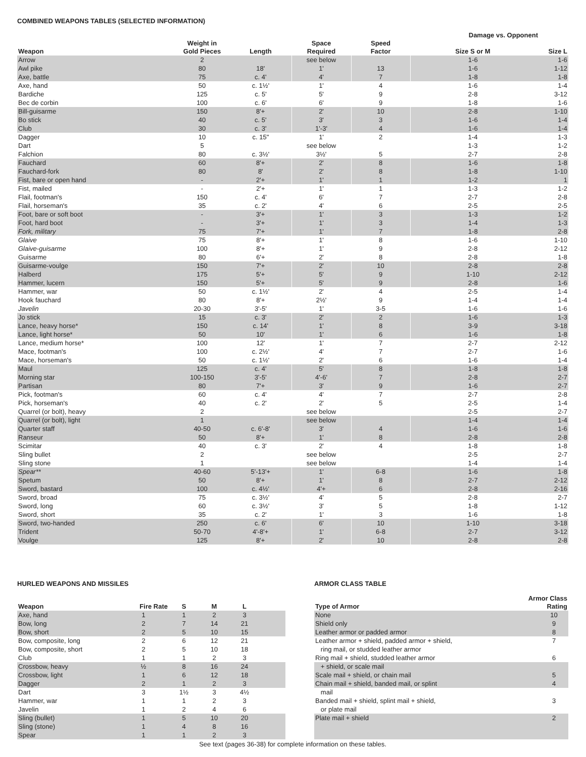COMBINED WEAPONS TABLES (SELECTED INFORMATION)
| | | | | | Damage vs. Opponent | |
| --- | --- | --- | --- | --- | --- | --- |
| Weapon | Weight in Gold Pieces | Length | Space Required | Speed Factor | Size S or M | Size L |
| Arrow | 2 | | see below | | 1-6 | 1-6 |
| Awl pike | 80 | 18' | 1' | 13 | 1-6 | 1-12 |
| Axe, battle | 75 | c. 4' | 4' | 7 | 1-8 | 1-8 |
| Axe, hand | 50 | c. 1½' | 1' | 4 | 1-6 | 1-4 |
| Bardiche | 125 | c. 5' | 5' | 9 | 2-8 | 3-12 |
| Bec de corbin | 100 | c. 6' | 6' | 9 | 1-8 | 1-6 |
| Bill-guisarme | 150 | 8'+ | 2' | 10 | 2-8 | 1-10 |
| Bo stick | 40 | c. 5' | 3' | 3 | 1-6 | 1-4 |
| Club | 30 | c. 3' | 1'-3' | 4 | 1-6 | 1-4 |
| Dagger | 10 | c. 15" | 1' | 2 | 1-4 | 1-3 |
| Dart | 5 | | see below | | 1-3 | 1-2 |
| Falchion | 80 | c. 3½' | 3½' | 5 | 2-7 | 2-8 |
| Fauchard | 60 | 8'+ | 2' | 8 | 1-6 | 1-8 |
| Fauchard-fork | 80 | 8' | 2' | 8 | 1-8 | 1-10 |
| Fist, bare or open hand | - | 2'+ | 1' | 1 | 1-2 | 1 |
| Fist, mailed | - | 2'+ | 1' | 1 | 1-3 | 1-2 |
| Flail, footman's | 150 | c. 4' | 6' | 7 | 2-7 | 2-8 |
| Flail, horseman's | 35 | c. 2' | 4' | 6 | 2-5 | 2-5 |
| Foot, bare or soft boot | - | 3'+ | 1' | 3 | 1-3 | 1-2 |
| Foot, hard boot | - | 3'+ | 1' | 3 | 1-4 | 1-3 |
| Fork, military | 75 | 7'+ | 1' | 7 | 1-8 | 2-8 |
| Glaive | 75 | 8'+ | 1' | 8 | 1-6 | 1-10 |
| Glaive-guisarme | 100 | 8'+ | 1' | 9 | 2-8 | 2-12 |
| Guisarme | 80 | 6'+ | 2' | 8 | 2-8 | 1-8 |
| Guisarme-voulge | 150 | 7'+ | 2' | 10 | 2-8 | 2-8 |
| Halberd | 175 | 5'+ | 5' | 9 | 1-10 | 2-12 |
| Hammer, lucern | 150 | 5'+ | 5' | 9 | 2-8 | 1-6 |
| Hammer, war | 50 | c. 1½' | 2' | 4 | 2-5 | 1-4 |
| Hook fauchard | 80 | 8'+ | 2½' | 9 | 1-4 | 1-4 |
| Javelin | 20-30 | 3'-5' | 1' | 3-5 | 1-6 | 1-6 |
| Jo stick | 15 | c. 3' | 2' | 2 | 1-6 | 1-3 |
| Lance, heavy horse* | 150 | c. 14' | 1' | 8 | 3-9 | 3-18 |
| Lance, light horse* | 50 | 10' | 1' | 6 | 1-6 | 1-8 |
| Lance, medium horse* | 100 | 12' | 1' | 7 | 2-7 | 2-12 |
| Mace, footman's | 100 | c. 2½' | 4' | 7 | 2-7 | 1-6 |
| Mace, horseman's | 50 | c. 1½' | 2' | 6 | 1-6 | 1-4 |
| Maul | 125 | c. 4' | 5' | 8 | 1-8 | 1-8 |
| Morning star | 100-150 | 3'-5' | 4'-6' | 7 | 2-8 | 2-7 |
| Partisan | 80 | 7'+ | 3' | 9 | 1-6 | 2-7 |
| Pick, footman's | 60 | c. 4' | 4' | 7 | 2-7 | 2-8 |
| Pick, horseman's | 40 | c. 2' | 2' | 5 | 2-5 | 1-4 |
| Quarrel (or bolt), heavy | 2 | | see below | | 2-5 | 2-7 |
| Quarrel (or bolt), light | 1 | | see below | | 1-4 | 1-4 |
| Quarter staff | 40-50 | c. 6'-8' | 3' | 4 | 1-6 | 1-6 |
| Ranseur | 50 | 8'+ | 1' | 8 | 2-8 | 2-8 |
| Scimitar | 40 | c. 3' | 2' | 4 | 1-8 | 1-8 |
| Sling bullet | 2 | | see below | | 2-5 | 2-7 |
| Sling stone | 1 | | see below | | 1-4 | 1-4 |
| Spear** | 40-60 | 5'-13'+ | 1' | 6-8 | 1-6 | 1-8 |
| Spetum | 50 | 8'+ | 1' | 8 | 2-7 | 2-12 |
| Sword, bastard | 100 | c. 4½' | 4'+ | 6 | 2-8 | 2-16 |
| Sword, broad | 75 | c. 3½' | 4' | 5 | 2-8 | 2-7 |
| Sword, long | 60 | c. 3½' | 3' | 5 | 1-8 | 1-12 |
| Sword, short | 35 | c. 2' | 1' | 3 | 1-6 | 1-8 |
| Sword, two-handed | 250 | c. 6' | 6' | 10 | 1-10 | 3-18 |
| Trident | 50-70 | 4'-8'+ | 1' | 6-8 | 2-7 | 3-12 |
| Voulge | 125 | 8'+ | 2' | 10 | 2-8 | 2-8 |
HURLED WEAPONS AND MISSILES
| Weapon | Fire Rate | S | M | L | |
| --- | --- | --- | --- | --- | --- |
| Axe, hand | 1 | 1 | 2 | 3 | |
| Bow, long | 2 | 7 | 14 | 21 | |
| Bow, short | 2 | 5 | 10 | 15 | |
| Bow, composite, long | 2 | 6 | 12 | 21 | |
| Bow, composite, short | 2 | 5 | 10 | 18 | |
| Club | 1 | 1 | 2 | 3 | |
| Crossbow, heavy | ½ | 8 | 16 | 24 | |
| Crossbow, light | 1 | 6 | 12 | 18 | |
| Dagger | 2 | 1 | 2 | 3 | |
| Dart | 3 | 1½ | 3 | 4½ | |
| Hammer, war | 1 | 1 | 2 | 3 | |
| Javelin | 1 | 2 | 4 | 6 | |
| Sling (bullet) | 1 | 5 | 10 | 20 | |
| Sling (stone) | 1 | 4 | 8 | 16 | |
| Spear | 1 | 1 | 2 | 3 | |
ARMOR CLASS TABLE
| Type of Armor | Armor Class Rating |
| --- | --- |
| None | 10 |
| Shield only | 9 |
| Leather armor or padded armor | 8 |
| Leather armor + shield, padded armor + shield, | 7 |
| ring mail, or studded leather armor | |
| Ring mail + shield, studded leather armor | 6 |
| + shield, or scale mail | |
| Scale mail + shield, or chain mail | 5 |
| Chain mail + shield, banded mail, or splint | 4 |
| mail | |
| Banded mail + shield, splint mail + shield, | 3 |
| or plate mail | |
| Plate mail + shield | 2 |
See text (pages 36-38) for complete information on these tables.